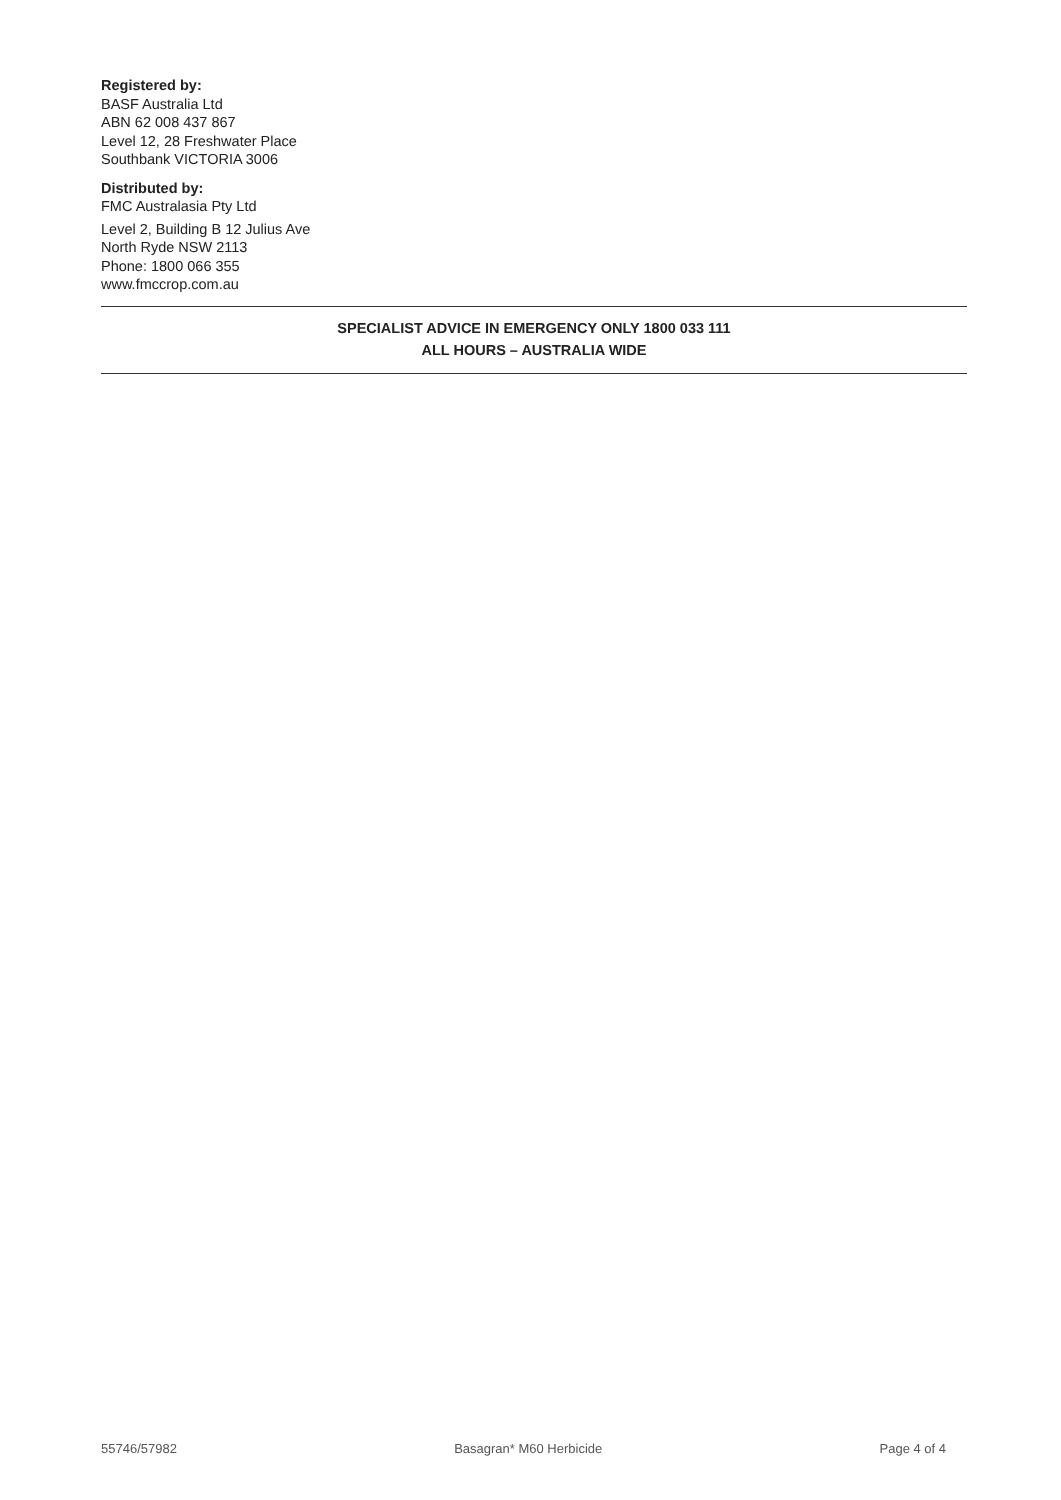Registered by:
BASF Australia Ltd
ABN 62 008 437 867
Level 12, 28 Freshwater Place
Southbank VICTORIA 3006
Distributed by:
FMC Australasia Pty Ltd
Level 2, Building B 12 Julius Ave
North Ryde NSW 2113
Phone: 1800 066 355
www.fmccrop.com.au
SPECIALIST ADVICE IN EMERGENCY ONLY 1800 033 111
ALL HOURS – AUSTRALIA WIDE
55746/57982 Basagran* M60 Herbicide Page 4 of 4